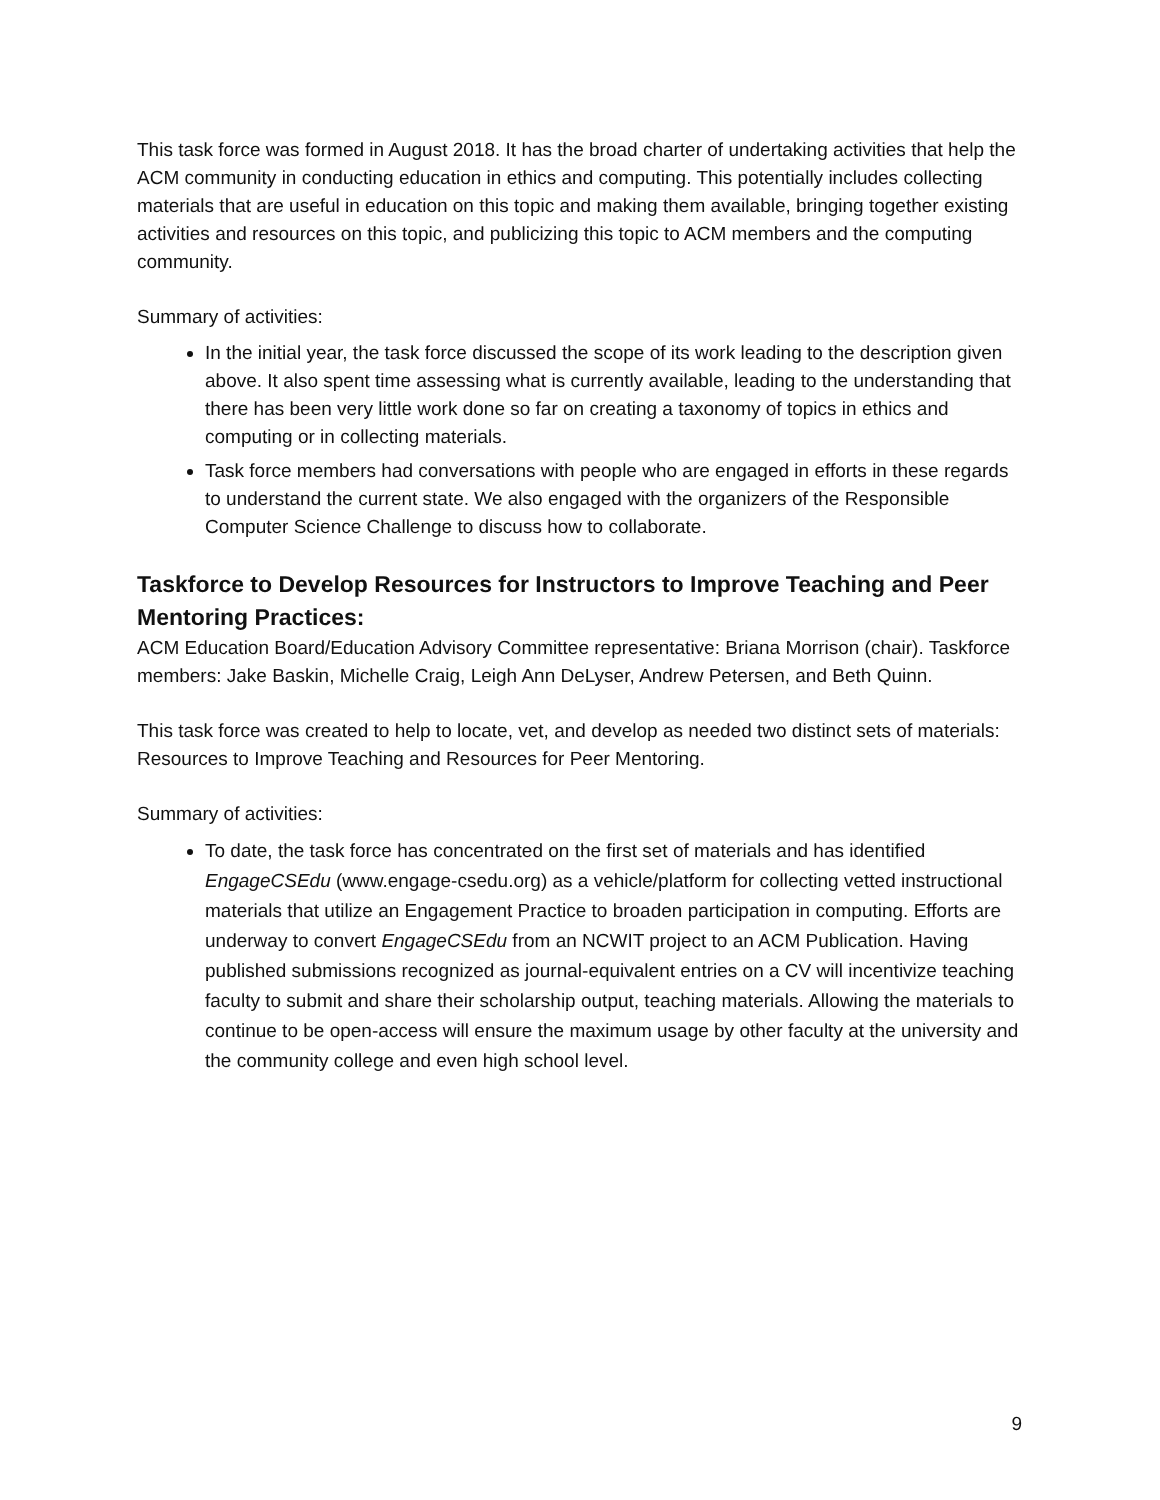This task force was formed in August 2018. It has the broad charter of undertaking activities that help the ACM community in conducting education in ethics and computing. This potentially includes collecting materials that are useful in education on this topic and making them available, bringing together existing activities and resources on this topic, and publicizing this topic to ACM members and the computing community.
Summary of activities:
In the initial year, the task force discussed the scope of its work leading to the description given above. It also spent time assessing what is currently available, leading to the understanding that there has been very little work done so far on creating a taxonomy of topics in ethics and computing or in collecting materials.
Task force members had conversations with people who are engaged in efforts in these regards to understand the current state. We also engaged with the organizers of the Responsible Computer Science Challenge to discuss how to collaborate.
Taskforce to Develop Resources for Instructors to Improve Teaching and Peer Mentoring Practices:
ACM Education Board/Education Advisory Committee representative: Briana Morrison (chair). Taskforce members: Jake Baskin, Michelle Craig, Leigh Ann DeLyser, Andrew Petersen, and Beth Quinn.
This task force was created to help to locate, vet, and develop as needed two distinct sets of materials: Resources to Improve Teaching and Resources for Peer Mentoring.
Summary of activities:
To date, the task force has concentrated on the first set of materials and has identified EngageCSEdu (www.engage-csedu.org) as a vehicle/platform for collecting vetted instructional materials that utilize an Engagement Practice to broaden participation in computing. Efforts are underway to convert EngageCSEdu from an NCWIT project to an ACM Publication. Having published submissions recognized as journal-equivalent entries on a CV will incentivize teaching faculty to submit and share their scholarship output, teaching materials. Allowing the materials to continue to be open-access will ensure the maximum usage by other faculty at the university and the community college and even high school level.
9